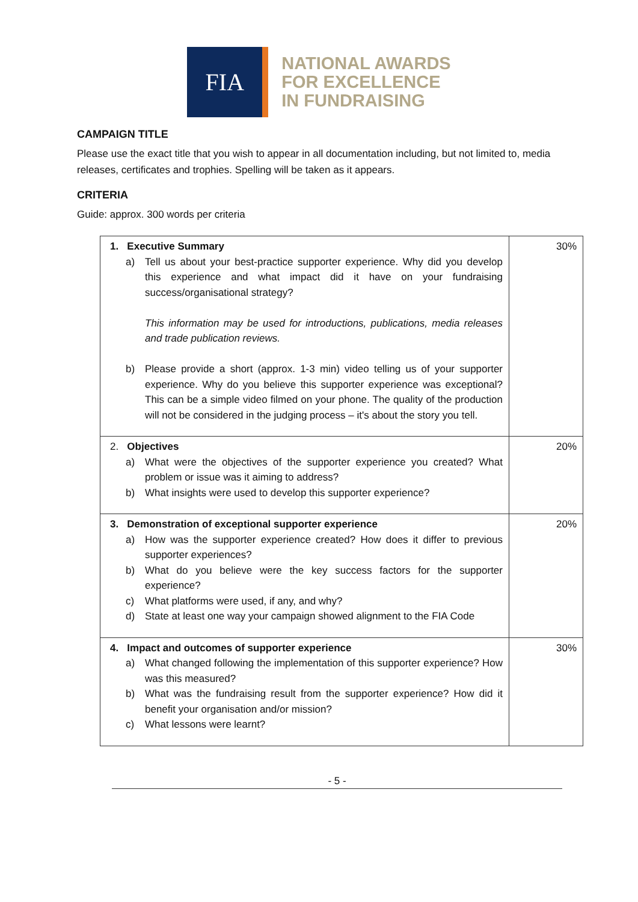FIA
NATIONAL AWARDS
FOR EXCELLENCE
IN FUNDRAISING
CAMPAIGN TITLE
Please use the exact title that you wish to appear in all documentation including, but not limited to, media releases, certificates and trophies. Spelling will be taken as it appears.
CRITERIA
Guide: approx. 300 words per criteria
| 1. Executive Summary a) Tell us about your best-practice supporter experience. Why did you develop this experience and what impact did it have on your fundraising success/organisational strategy? This information may be used for introductions, publications, media releases and trade publication reviews. b) Please provide a short (approx. 1-3 min) video telling us of your supporter experience. Why do you believe this supporter experience was exceptional? This can be a simple video filmed on your phone. The quality of the production will not be considered in the judging process – it's about the story you tell. | 30% |
| 2. Objectives a) What were the objectives of the supporter experience you created? What problem or issue was it aiming to address? b) What insights were used to develop this supporter experience? | 20% |
| 3. Demonstration of exceptional supporter experience a) How was the supporter experience created? How does it differ to previous supporter experiences? b) What do you believe were the key success factors for the supporter experience? c) What platforms were used, if any, and why? d) State at least one way your campaign showed alignment to the FIA Code | 20% |
| 4. Impact and outcomes of supporter experience a) What changed following the implementation of this supporter experience? How was this measured? b) What was the fundraising result from the supporter experience? How did it benefit your organisation and/or mission? c) What lessons were learnt? | 30% |
- 5 -